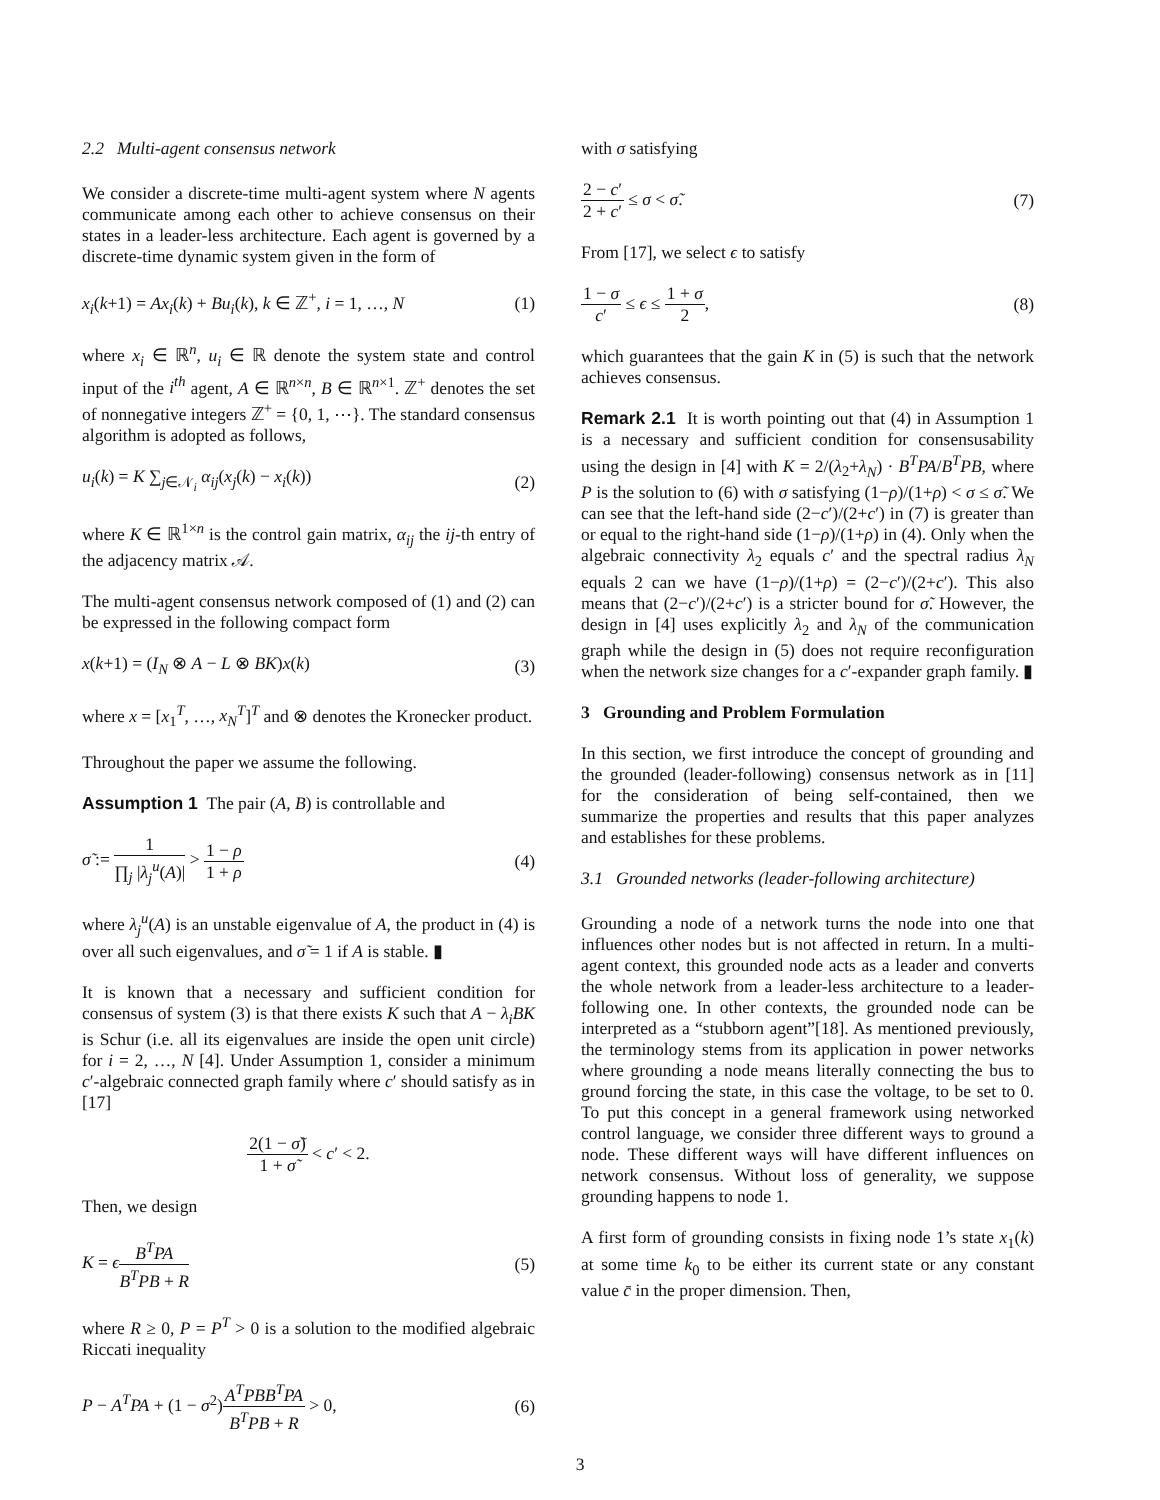2.2 Multi-agent consensus network
We consider a discrete-time multi-agent system where N agents communicate among each other to achieve consensus on their states in a leader-less architecture. Each agent is governed by a discrete-time dynamic system given in the form of
x<sub>i</sub>(k+1) = Ax<sub>i</sub>(k) + Bu<sub>i</sub>(k), k ∈ ℤ<sup>+</sup>, i = 1, …, N (1)
where x<sub>i</sub> ∈ ℝ<sup>n</sup>, u<sub>i</sub> ∈ ℝ denote the system state and control input of the i<sup>th</sup> agent, A ∈ ℝ<sup>n×n</sup>, B ∈ ℝ<sup>n×1</sup>. ℤ<sup>+</sup> denotes the set of nonnegative integers ℤ<sup>+</sup> = {0, 1, ⋯}. The standard consensus algorithm is adopted as follows,
u<sub>i</sub>(k) = K ∑<sub>j∈𝒩<sub>i</sub></sub> α<sub>ij</sub>(x<sub>j</sub>(k) − x<sub>i</sub>(k)) (2)
where K ∈ ℝ<sup>1×n</sup> is the control gain matrix, α<sub>ij</sub> the ij-th entry of the adjacency matrix 𝒜.
The multi-agent consensus network composed of (1) and (2) can be expressed in the following compact form
x(k+1) = (I<sub>N</sub> ⊗ A − L ⊗ BK)x(k) (3)
where x = [x<sub>1</sub><sup>T</sup>, …, x<sub>N</sub><sup>T</sup>]<sup>T</sup> and ⊗ denotes the Kronecker product.
Throughout the paper we assume the following.
Assumption 1 The pair (A, B) is controllable and
σ̃ := 1 ∏<sub>j</sub> |λ<sub>j</sub><sup>u</sup>(A)| > 1 − ρ 1 + ρ (4)
where λ<sub>j</sub><sup>u</sup>(A) is an unstable eigenvalue of A, the product in (4) is over all such eigenvalues, and σ̃ = 1 if A is stable. ▮
It is known that a necessary and sufficient condition for consensus of system (3) is that there exists K such that A − λ<sub>i</sub>BK is Schur (i.e. all its eigenvalues are inside the open unit circle) for i = 2, …, N [4]. Under Assumption 1, consider a minimum c′-algebraic connected graph family where c′ should satisfy as in [17]
2(1 − σ̃) 1 + σ̃ < c′ < 2.
Then, we design
K = ϵB<sup>T</sup>PA B<sup>T</sup>PB + R (5)
where R ≥ 0, P = P<sup>T</sup> > 0 is a solution to the modified algebraic Riccati inequality
P − A<sup>T</sup>PA + (1 − σ<sup>2</sup>)A<sup>T</sup>PBB<sup>T</sup>PA B<sup>T</sup>PB + R > 0, (6)
with σ satisfying
2 − c′ 2 + c′ ≤ σ < σ̃. (7)
From [17], we select ϵ to satisfy
1 − σ c′ ≤ ϵ ≤ 1 + σ 2, (8)
which guarantees that the gain K in (5) is such that the network achieves consensus.
Remark 2.1 It is worth pointing out that (4) in Assumption 1 is a necessary and sufficient condition for consensusability using the design in [4] with K = 2/(λ<sub>2</sub>+λ<sub>N</sub>) · B<sup>T</sup>PA/B<sup>T</sup>PB, where P is the solution to (6) with σ satisfying (1−ρ)/(1+ρ) < σ ≤ σ̃. We can see that the left-hand side (2−c′)/(2+c′) in (7) is greater than or equal to the right-hand side (1−ρ)/(1+ρ) in (4). Only when the algebraic connectivity λ<sub>2</sub> equals c′ and the spectral radius λ<sub>N</sub> equals 2 can we have (1−ρ)/(1+ρ) = (2−c′)/(2+c′). This also means that (2−c′)/(2+c′) is a stricter bound for σ̃. However, the design in [4] uses explicitly λ<sub>2</sub> and λ<sub>N</sub> of the communication graph while the design in (5) does not require reconfiguration when the network size changes for a c′-expander graph family. ▮
3 Grounding and Problem Formulation
In this section, we first introduce the concept of grounding and the grounded (leader-following) consensus network as in [11] for the consideration of being self-contained, then we summarize the properties and results that this paper analyzes and establishes for these problems.
3.1 Grounded networks (leader-following architecture)
Grounding a node of a network turns the node into one that influences other nodes but is not affected in return. In a multi-agent context, this grounded node acts as a leader and converts the whole network from a leader-less architecture to a leader-following one. In other contexts, the grounded node can be interpreted as a “stubborn agent”[18]. As mentioned previously, the terminology stems from its application in power networks where grounding a node means literally connecting the bus to ground forcing the state, in this case the voltage, to be set to 0. To put this concept in a general framework using networked control language, we consider three different ways to ground a node. These different ways will have different influences on network consensus. Without loss of generality, we suppose grounding happens to node 1.
A first form of grounding consists in fixing node 1’s state x<sub>1</sub>(k) at some time k<sub>0</sub> to be either its current state or any constant value c̄ in the proper dimension. Then,
3